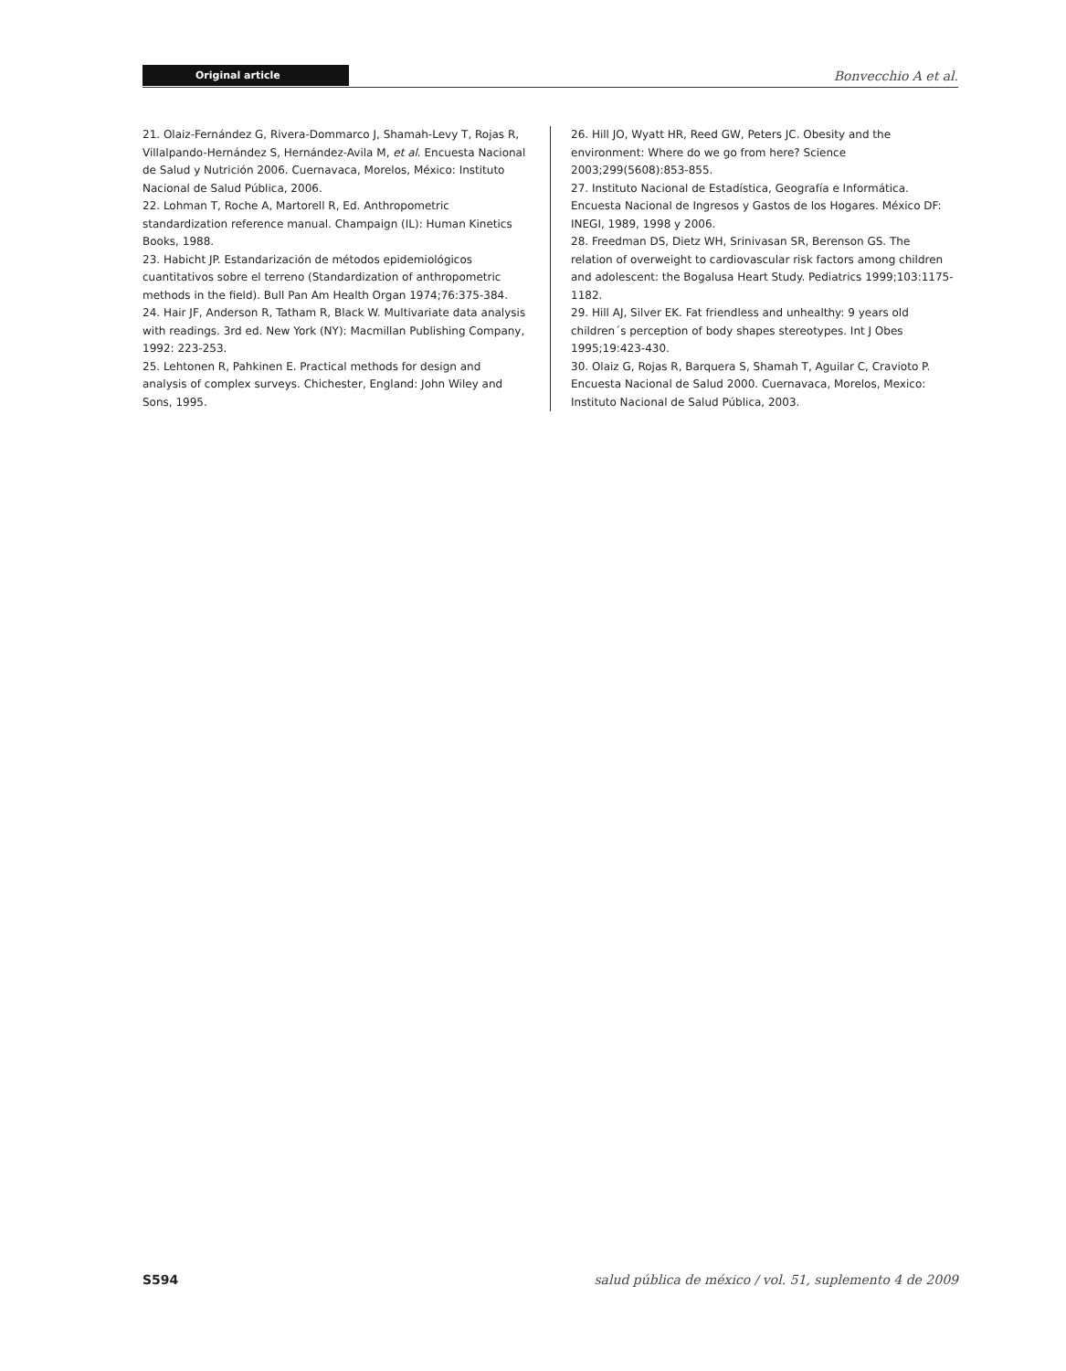Original article Bonvecchio A et al.
21. Olaiz-Fernández G, Rivera-Dommarco J, Shamah-Levy T, Rojas R, Villalpando-Hernández S, Hernández-Avila M, et al. Encuesta Nacional de Salud y Nutrición 2006. Cuernavaca, Morelos, México: Instituto Nacional de Salud Pública, 2006.
22. Lohman T, Roche A, Martorell R, Ed. Anthropometric standardization reference manual. Champaign (IL): Human Kinetics Books, 1988.
23. Habicht JP. Estandarización de métodos epidemiológicos cuantitativos sobre el terreno (Standardization of anthropometric methods in the field). Bull Pan Am Health Organ 1974;76:375-384.
24. Hair JF, Anderson R, Tatham R, Black W. Multivariate data analysis with readings. 3rd ed. New York (NY): Macmillan Publishing Company, 1992: 223-253.
25. Lehtonen R, Pahkinen E. Practical methods for design and analysis of complex surveys. Chichester, England: John Wiley and Sons, 1995.
26. Hill JO, Wyatt HR, Reed GW, Peters JC. Obesity and the environment: Where do we go from here? Science 2003;299(5608):853-855.
27. Instituto Nacional de Estadística, Geografía e Informática. Encuesta Nacional de Ingresos y Gastos de los Hogares. México DF: INEGI, 1989, 1998 y 2006.
28. Freedman DS, Dietz WH, Srinivasan SR, Berenson GS. The relation of overweight to cardiovascular risk factors among children and adolescent: the Bogalusa Heart Study. Pediatrics 1999;103:1175-1182.
29. Hill AJ, Silver EK. Fat friendless and unhealthy: 9 years old children´s perception of body shapes stereotypes. Int J Obes 1995;19:423-430.
30. Olaiz G, Rojas R, Barquera S, Shamah T, Aguilar C, Cravioto P. Encuesta Nacional de Salud 2000. Cuernavaca, Morelos, Mexico: Instituto Nacional de Salud Pública, 2003.
S594 salud pública de méxico / vol. 51, suplemento 4 de 2009